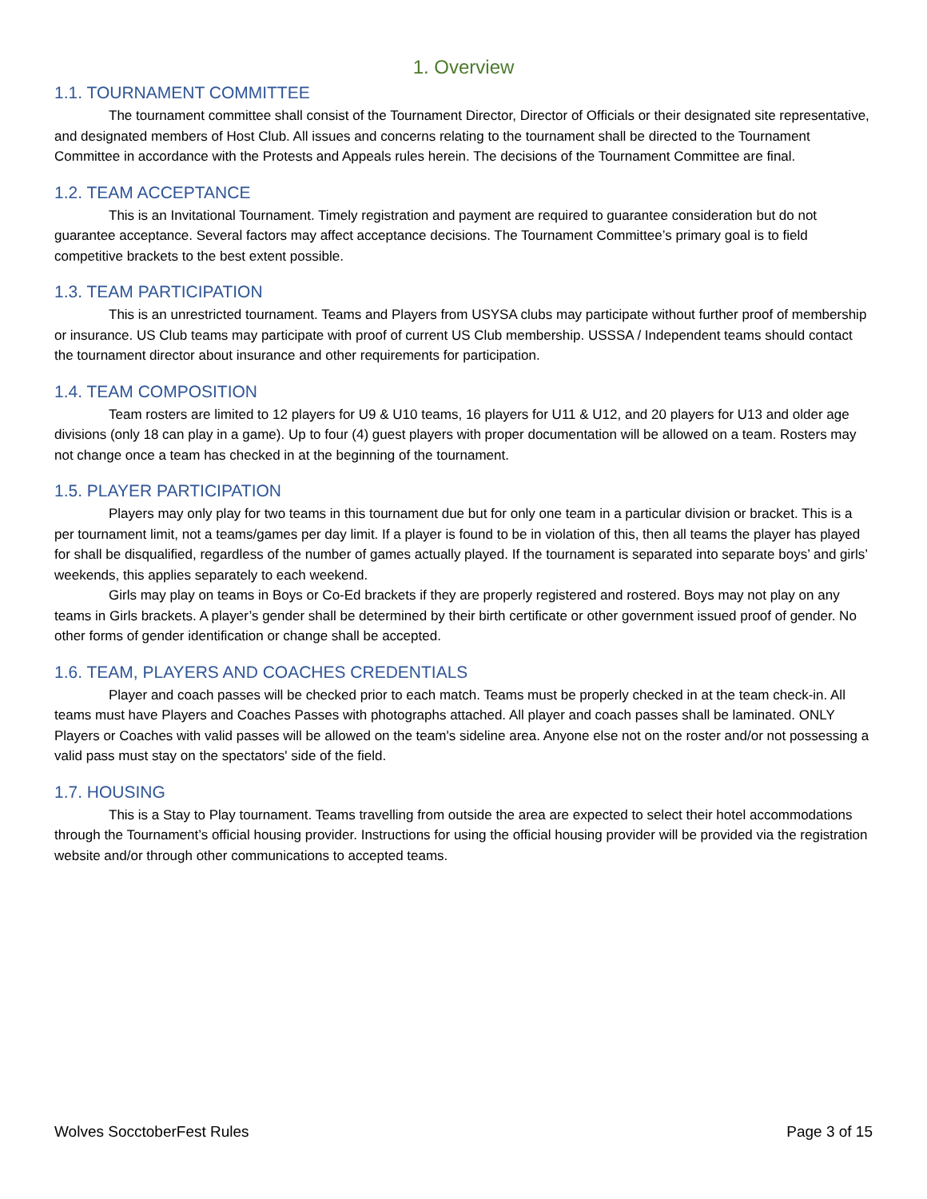1. Overview
1.1. TOURNAMENT COMMITTEE
The tournament committee shall consist of the Tournament Director, Director of Officials or their designated site representative, and designated members of Host Club. All issues and concerns relating to the tournament shall be directed to the Tournament Committee in accordance with the Protests and Appeals rules herein. The decisions of the Tournament Committee are final.
1.2. TEAM ACCEPTANCE
This is an Invitational Tournament. Timely registration and payment are required to guarantee consideration but do not guarantee acceptance. Several factors may affect acceptance decisions. The Tournament Committee’s primary goal is to field competitive brackets to the best extent possible.
1.3. TEAM PARTICIPATION
This is an unrestricted tournament. Teams and Players from USYSA clubs may participate without further proof of membership or insurance. US Club teams may participate with proof of current US Club membership. USSSA / Independent teams should contact the tournament director about insurance and other requirements for participation.
1.4. TEAM COMPOSITION
Team rosters are limited to 12 players for U9 & U10 teams, 16 players for U11 & U12, and 20 players for U13 and older age divisions (only 18 can play in a game). Up to four (4) guest players with proper documentation will be allowed on a team. Rosters may not change once a team has checked in at the beginning of the tournament.
1.5. PLAYER PARTICIPATION
Players may only play for two teams in this tournament due but for only one team in a particular division or bracket. This is a per tournament limit, not a teams/games per day limit. If a player is found to be in violation of this, then all teams the player has played for shall be disqualified, regardless of the number of games actually played. If the tournament is separated into separate boys’ and girls’ weekends, this applies separately to each weekend.
Girls may play on teams in Boys or Co-Ed brackets if they are properly registered and rostered. Boys may not play on any teams in Girls brackets. A player’s gender shall be determined by their birth certificate or other government issued proof of gender. No other forms of gender identification or change shall be accepted.
1.6. TEAM, PLAYERS AND COACHES CREDENTIALS
Player and coach passes will be checked prior to each match. Teams must be properly checked in at the team check-in. All teams must have Players and Coaches Passes with photographs attached. All player and coach passes shall be laminated. ONLY Players or Coaches with valid passes will be allowed on the team's sideline area. Anyone else not on the roster and/or not possessing a valid pass must stay on the spectators' side of the field.
1.7. HOUSING
This is a Stay to Play tournament. Teams travelling from outside the area are expected to select their hotel accommodations through the Tournament’s official housing provider. Instructions for using the official housing provider will be provided via the registration website and/or through other communications to accepted teams.
Wolves SocctoberFest Rules Page 3 of 15